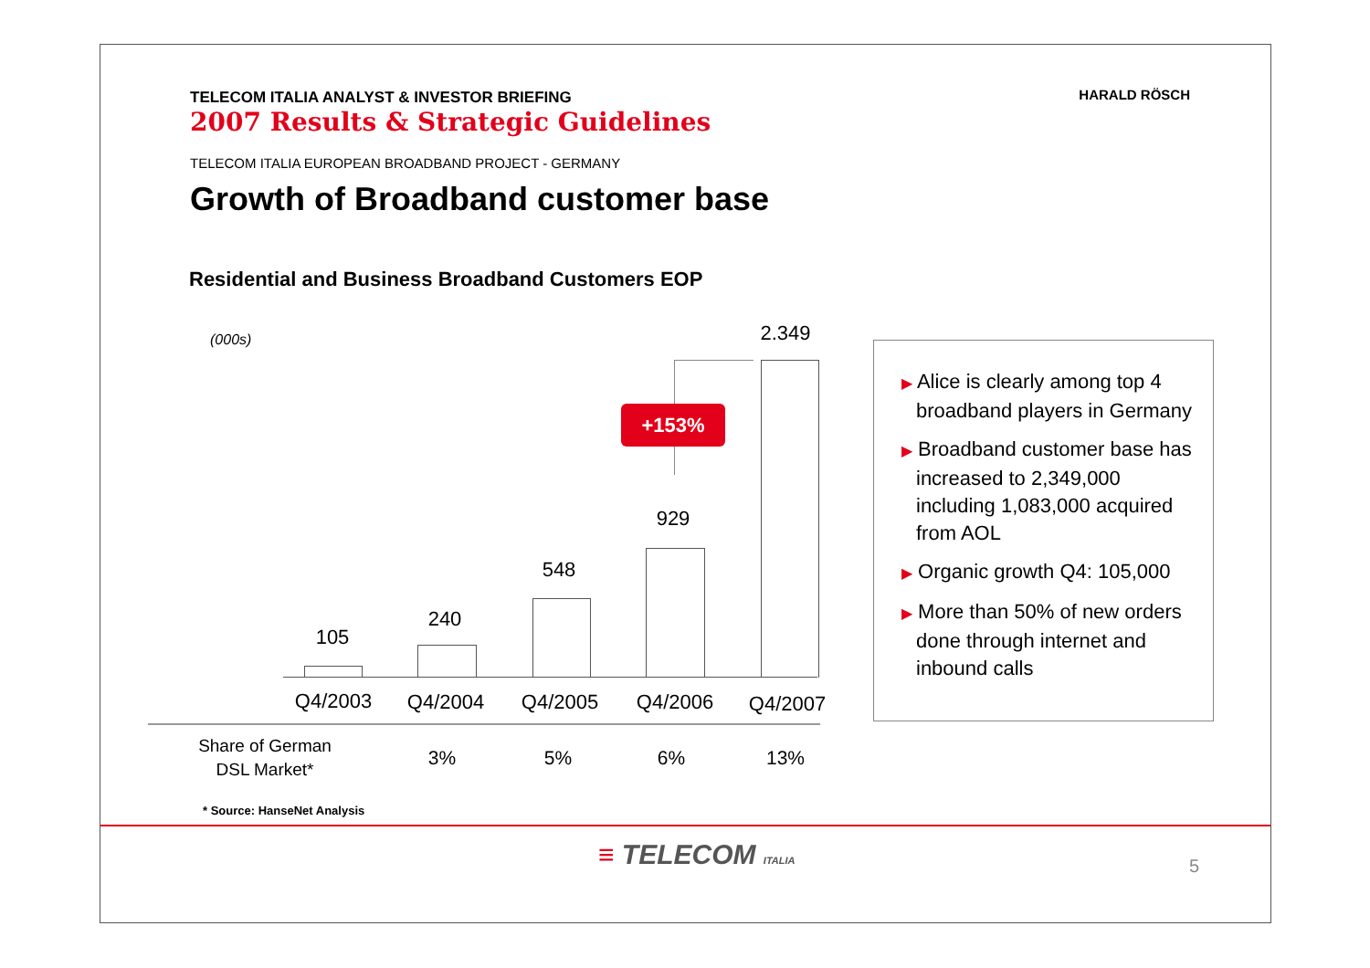TELECOM ITALIA ANALYST & INVESTOR BRIEFING
2007 Results & Strategic Guidelines
TELECOM ITALIA EUROPEAN BROADBAND PROJECT - GERMANY
Growth of Broadband customer base
HARALD RÖSCH
Residential and Business Broadband Customers EOP
(000s)
105
240
548
929
2.349
+153%
Q4/2003
Q4/2004
Q4/2005
Q4/2006
Q4/2007
| Share of German DSL Market* | 3% | 5% | 6% | 13% |
▶ Alice is clearly among top 4 broadband players in Germany
▶ Broadband customer base has increased to 2,349,000 including 1,083,000 acquired from AOL
▶ Organic growth Q4: 105,000
▶ More than 50% of new orders done through internet and inbound calls
* Source: HanseNet Analysis
≡ TELECOM ITALIA 5